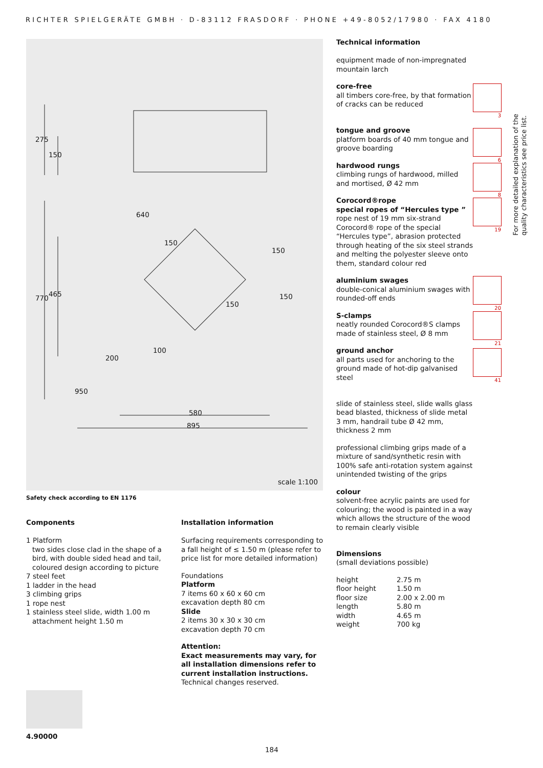RICHTER SPIELGERÄTE GMBH · D-83112 FRASDORF · PHONE +49-8052/17980 · FAX 4180
275
150
770 465
580
895
640
150
150
150
150
100
200
950
scale 1:100
Safety check according to EN 1176
Components
1 Platform
two sides close clad in the shape of a bird, with double sided head and tail, coloured design according to picture
7 steel feet
1 ladder in the head
3 climbing grips
1 rope nest
1 stainless steel slide, width 1.00 m
attachment height 1.50 m
Installation information
Surfacing requirements corresponding to a fall height of ≤ 1.50 m (please refer to price list for more detailed information)
Foundations
Platform
7 items 60 x 60 x 60 cm
excavation depth 80 cm
Slide
2 items 30 x 30 x 30 cm
excavation depth 70 cm
Attention:
Exact measurements may vary, for all installation dimensions refer to current installation instructions.
Technical changes reserved.
4.90000
Technical information
equipment made of non-impregnated mountain larch
core-free
all timbers core-free, by that formation of cracks can be reduced
tongue and groove
platform boards of 40 mm tongue and groove boarding
hardwood rungs
climbing rungs of hardwood, milled and mortised, Ø 42 mm
Corocord®rope
special ropes of “Hercules type ”
rope nest of 19 mm six-strand Corocord® rope of the special “Hercules type”, abrasion protected through heating of the six steel strands and melting the polyester sleeve onto them, standard colour red
aluminium swages
double-conical aluminium swages with rounded-off ends
S-clamps
neatly rounded Corocord®S clamps made of stainless steel, Ø 8 mm
ground anchor
all parts used for anchoring to the ground made of hot-dip galvanised steel
slide of stainless steel, slide walls glass bead blasted, thickness of slide metal 3 mm, handrail tube Ø 42 mm, thickness 2 mm
professional climbing grips made of a mixture of sand/synthetic resin with 100% safe anti-rotation system against unintended twisting of the grips
colour
solvent-free acrylic paints are used for colouring; the wood is painted in a way which allows the structure of the wood to remain clearly visible
Dimensions
(small deviations possible)
| height | 2.75 m |
| floor height | 1.50 m |
| floor size | 2.00 x 2.00 m |
| length | 5.80 m |
| width | 4.65 m |
| weight | 700 kg |
3
6
8
19
20
21
41
For more detailed explanation of the quality characteristics see price list.
184